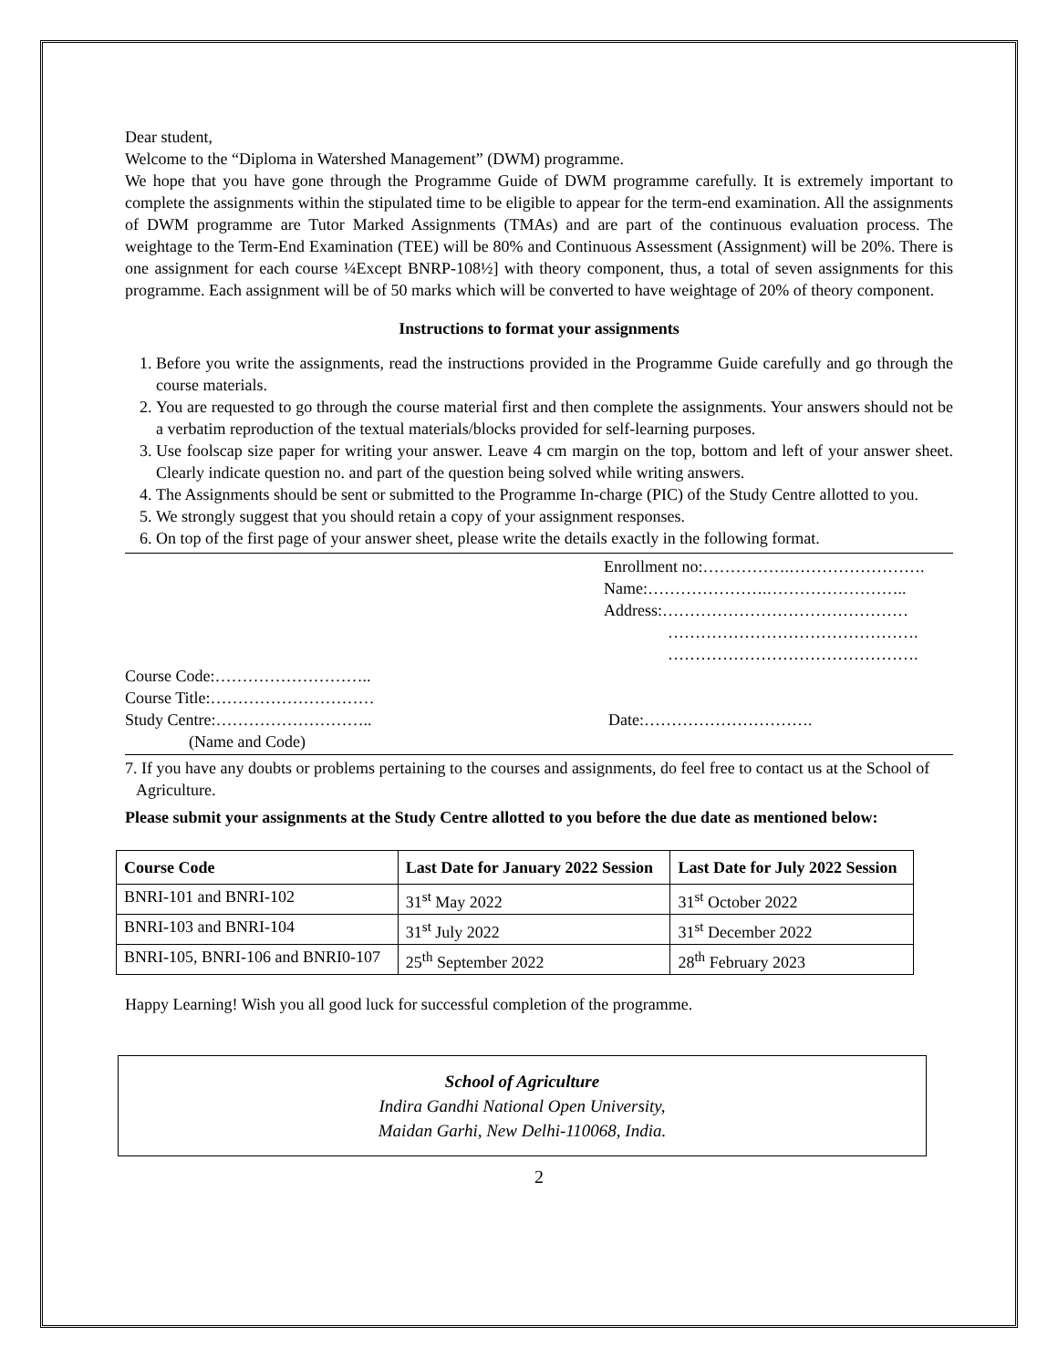Dear student,
Welcome to the “Diploma in Watershed Management” (DWM) programme.
We hope that you have gone through the Programme Guide of DWM programme carefully. It is extremely important to complete the assignments within the stipulated time to be eligible to appear for the term-end examination. All the assignments of DWM programme are Tutor Marked Assignments (TMAs) and are part of the continuous evaluation process. The weightage to the Term-End Examination (TEE) will be 80% and Continuous Assessment (Assignment) will be 20%. There is one assignment for each course ¼Except BNRP-108½] with theory component, thus, a total of seven assignments for this programme. Each assignment will be of 50 marks which will be converted to have weightage of 20% of theory component.
Instructions to format your assignments
1. Before you write the assignments, read the instructions provided in the Programme Guide carefully and go through the course materials.
2. You are requested to go through the course material first and then complete the assignments. Your answers should not be a verbatim reproduction of the textual materials/blocks provided for self-learning purposes.
3. Use foolscap size paper for writing your answer. Leave 4 cm margin on the top, bottom and left of your answer sheet. Clearly indicate question no. and part of the question being solved while writing answers.
4. The Assignments should be sent or submitted to the Programme In-charge (PIC) of the Study Centre allotted to you.
5. We strongly suggest that you should retain a copy of your assignment responses.
6. On top of the first page of your answer sheet, please write the details exactly in the following format.
Enrollment no:…………….…………………….
Name:………………….……………………..
Address:………………………………………
……………………………………….
……………………………………….
Course Code:………………………..
Course Title:…………………………
Study Centre:……………………….. Date:………………………….
(Name and Code)
7. If you have any doubts or problems pertaining to the courses and assignments, do feel free to contact us at the School of Agriculture.
Please submit your assignments at the Study Centre allotted to you before the due date as mentioned below:
| Course Code | Last Date for January 2022 Session | Last Date for July 2022 Session |
| --- | --- | --- |
| BNRI-101 and BNRI-102 | 31<sup>st</sup> May 2022 | 31<sup>st</sup> October 2022 |
| BNRI-103 and BNRI-104 | 31<sup>st</sup> July 2022 | 31<sup>st</sup> December 2022 |
| BNRI-105, BNRI-106 and BNRI0-107 | 25<sup>th</sup> September 2022 | 28<sup>th</sup> February 2023 |
Happy Learning! Wish you all good luck for successful completion of the programme.
School of Agriculture
Indira Gandhi National Open University,
Maidan Garhi, New Delhi-110068, India.
2